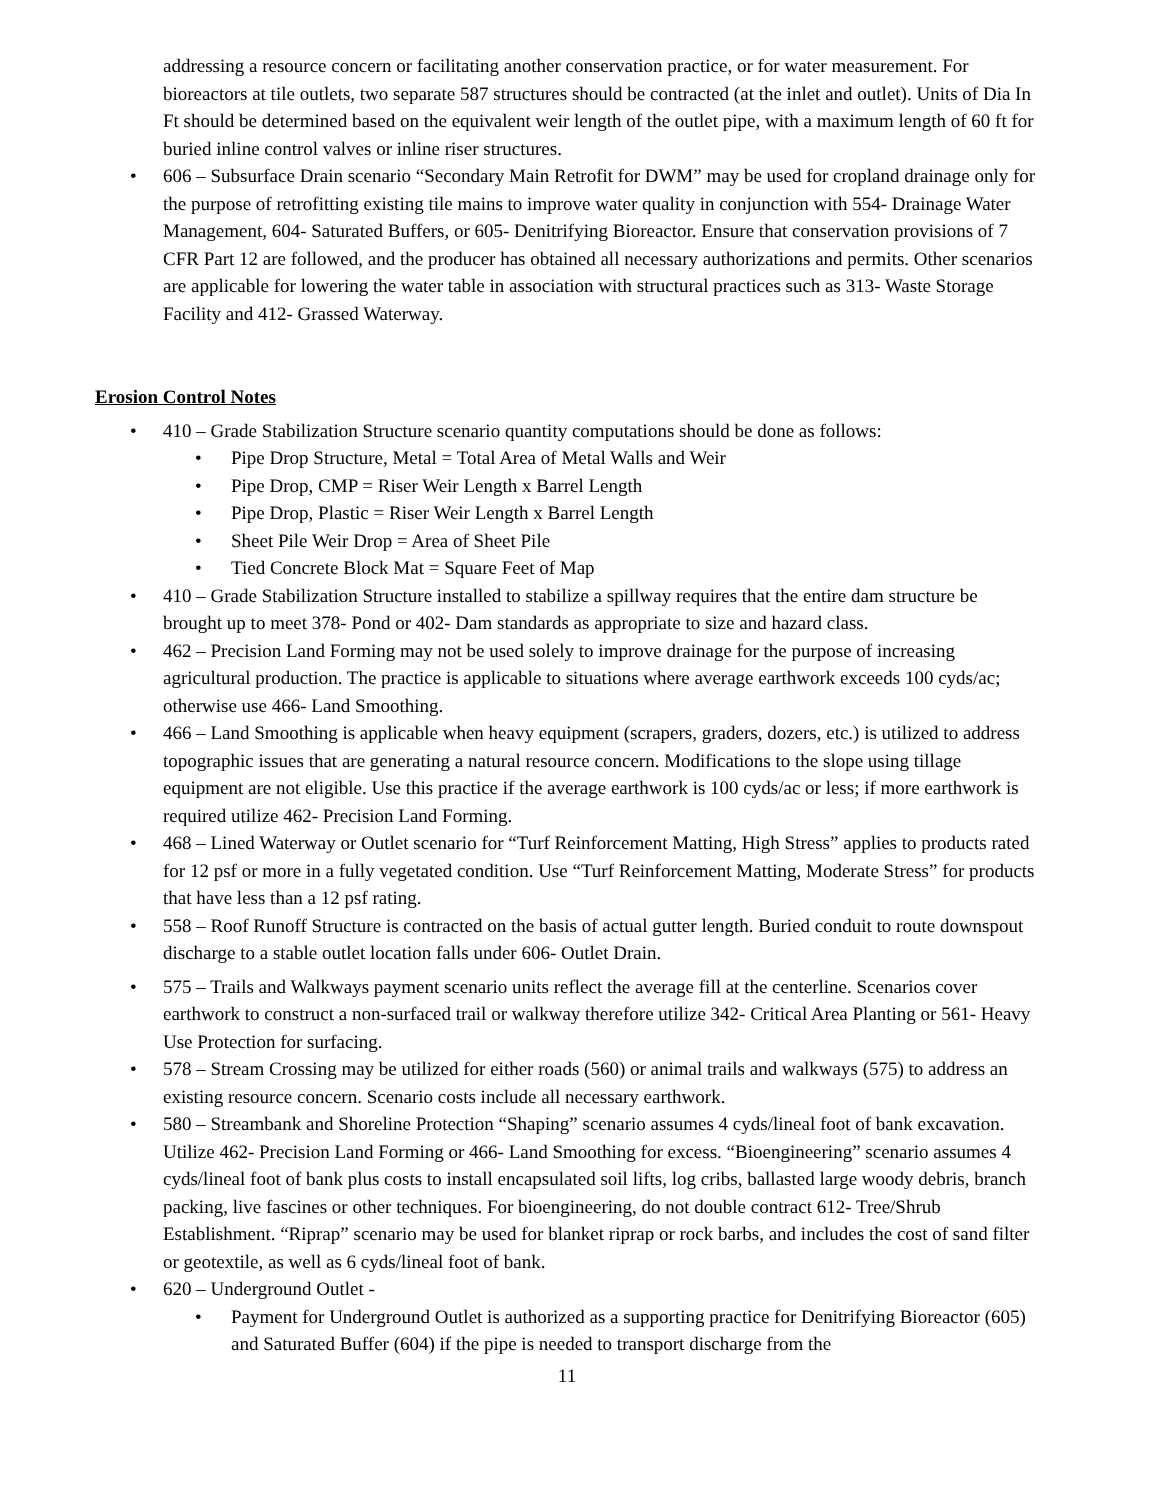addressing a resource concern or facilitating another conservation practice, or for water measurement. For bioreactors at tile outlets, two separate 587 structures should be contracted (at the inlet and outlet). Units of Dia In Ft should be determined based on the equivalent weir length of the outlet pipe, with a maximum length of 60 ft for buried inline control valves or inline riser structures.
• 606 – Subsurface Drain scenario “Secondary Main Retrofit for DWM” may be used for cropland drainage only for the purpose of retrofitting existing tile mains to improve water quality in conjunction with 554- Drainage Water Management, 604- Saturated Buffers, or 605- Denitrifying Bioreactor. Ensure that conservation provisions of 7 CFR Part 12 are followed, and the producer has obtained all necessary authorizations and permits. Other scenarios are applicable for lowering the water table in association with structural practices such as 313- Waste Storage Facility and 412- Grassed Waterway.
Erosion Control Notes
• 410 – Grade Stabilization Structure scenario quantity computations should be done as follows:
• Pipe Drop Structure, Metal = Total Area of Metal Walls and Weir
• Pipe Drop, CMP = Riser Weir Length x Barrel Length
• Pipe Drop, Plastic = Riser Weir Length x Barrel Length
• Sheet Pile Weir Drop = Area of Sheet Pile
• Tied Concrete Block Mat = Square Feet of Map
• 410 – Grade Stabilization Structure installed to stabilize a spillway requires that the entire dam structure be brought up to meet 378- Pond or 402- Dam standards as appropriate to size and hazard class.
• 462 – Precision Land Forming may not be used solely to improve drainage for the purpose of increasing agricultural production. The practice is applicable to situations where average earthwork exceeds 100 cyds/ac; otherwise use 466- Land Smoothing.
• 466 – Land Smoothing is applicable when heavy equipment (scrapers, graders, dozers, etc.) is utilized to address topographic issues that are generating a natural resource concern. Modifications to the slope using tillage equipment are not eligible. Use this practice if the average earthwork is 100 cyds/ac or less; if more earthwork is required utilize 462- Precision Land Forming.
• 468 – Lined Waterway or Outlet scenario for “Turf Reinforcement Matting, High Stress” applies to products rated for 12 psf or more in a fully vegetated condition. Use “Turf Reinforcement Matting, Moderate Stress” for products that have less than a 12 psf rating.
• 558 – Roof Runoff Structure is contracted on the basis of actual gutter length. Buried conduit to route downspout discharge to a stable outlet location falls under 606- Outlet Drain.
• 575 – Trails and Walkways payment scenario units reflect the average fill at the centerline. Scenarios cover earthwork to construct a non-surfaced trail or walkway therefore utilize 342- Critical Area Planting or 561- Heavy Use Protection for surfacing.
• 578 – Stream Crossing may be utilized for either roads (560) or animal trails and walkways (575) to address an existing resource concern. Scenario costs include all necessary earthwork.
• 580 – Streambank and Shoreline Protection “Shaping” scenario assumes 4 cyds/lineal foot of bank excavation. Utilize 462- Precision Land Forming or 466- Land Smoothing for excess. “Bioengineering” scenario assumes 4 cyds/lineal foot of bank plus costs to install encapsulated soil lifts, log cribs, ballasted large woody debris, branch packing, live fascines or other techniques. For bioengineering, do not double contract 612- Tree/Shrub Establishment. “Riprap” scenario may be used for blanket riprap or rock barbs, and includes the cost of sand filter or geotextile, as well as 6 cyds/lineal foot of bank.
• 620 – Underground Outlet -
• Payment for Underground Outlet is authorized as a supporting practice for Denitrifying Bioreactor (605) and Saturated Buffer (604) if the pipe is needed to transport discharge from the
11